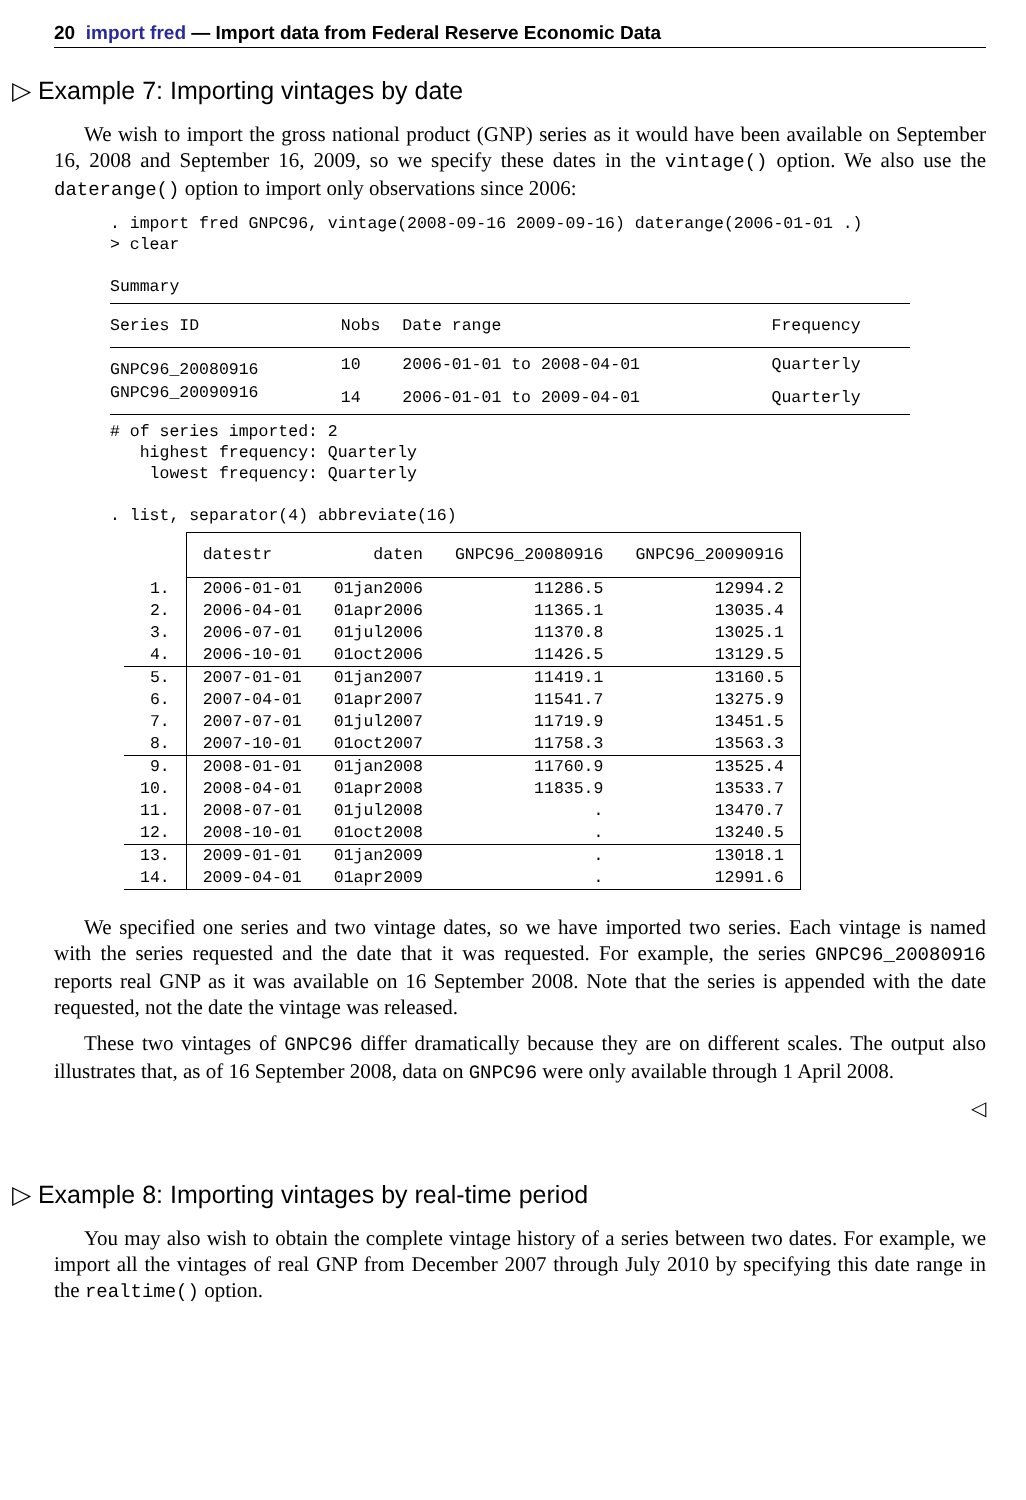20 import fred — Import data from Federal Reserve Economic Data
▷ Example 7: Importing vintages by date
We wish to import the gross national product (GNP) series as it would have been available on September 16, 2008 and September 16, 2009, so we specify these dates in the vintage() option. We also use the daterange() option to import only observations since 2006:
. import fred GNPC96, vintage(2008-09-16 2009-09-16) daterange(2006-01-01 .)
> clear

Summary
| Series ID | Nobs | Date range | Frequency |
| --- | --- | --- | --- |
| GNPC96_20080916 | 10 | 2006-01-01 to 2008-04-01 | Quarterly |
| GNPC96_20090916 | 14 | 2006-01-01 to 2009-04-01 | Quarterly |
# of series imported: 2
   highest frequency: Quarterly
    lowest frequency: Quarterly

. list, separator(4) abbreviate(16)
| | datestr | daten | GNPC96_20080916 | GNPC96_20090916 |
| --- | --- | --- | --- | --- |
| 1. | 2006-01-01 | 01jan2006 | 11286.5 | 12994.2 |
| 2. | 2006-04-01 | 01apr2006 | 11365.1 | 13035.4 |
| 3. | 2006-07-01 | 01jul2006 | 11370.8 | 13025.1 |
| 4. | 2006-10-01 | 01oct2006 | 11426.5 | 13129.5 |
| 5. | 2007-01-01 | 01jan2007 | 11419.1 | 13160.5 |
| 6. | 2007-04-01 | 01apr2007 | 11541.7 | 13275.9 |
| 7. | 2007-07-01 | 01jul2007 | 11719.9 | 13451.5 |
| 8. | 2007-10-01 | 01oct2007 | 11758.3 | 13563.3 |
| 9. | 2008-01-01 | 01jan2008 | 11760.9 | 13525.4 |
| 10. | 2008-04-01 | 01apr2008 | 11835.9 | 13533.7 |
| 11. | 2008-07-01 | 01jul2008 | . | 13470.7 |
| 12. | 2008-10-01 | 01oct2008 | . | 13240.5 |
| 13. | 2009-01-01 | 01jan2009 | . | 13018.1 |
| 14. | 2009-04-01 | 01apr2009 | . | 12991.6 |
We specified one series and two vintage dates, so we have imported two series. Each vintage is named with the series requested and the date that it was requested. For example, the series GNPC96_20080916 reports real GNP as it was available on 16 September 2008. Note that the series is appended with the date requested, not the date the vintage was released.
These two vintages of GNPC96 differ dramatically because they are on different scales. The output also illustrates that, as of 16 September 2008, data on GNPC96 were only available through 1 April 2008.
◁
▷ Example 8: Importing vintages by real-time period
You may also wish to obtain the complete vintage history of a series between two dates. For example, we import all the vintages of real GNP from December 2007 through July 2010 by specifying this date range in the realtime() option.